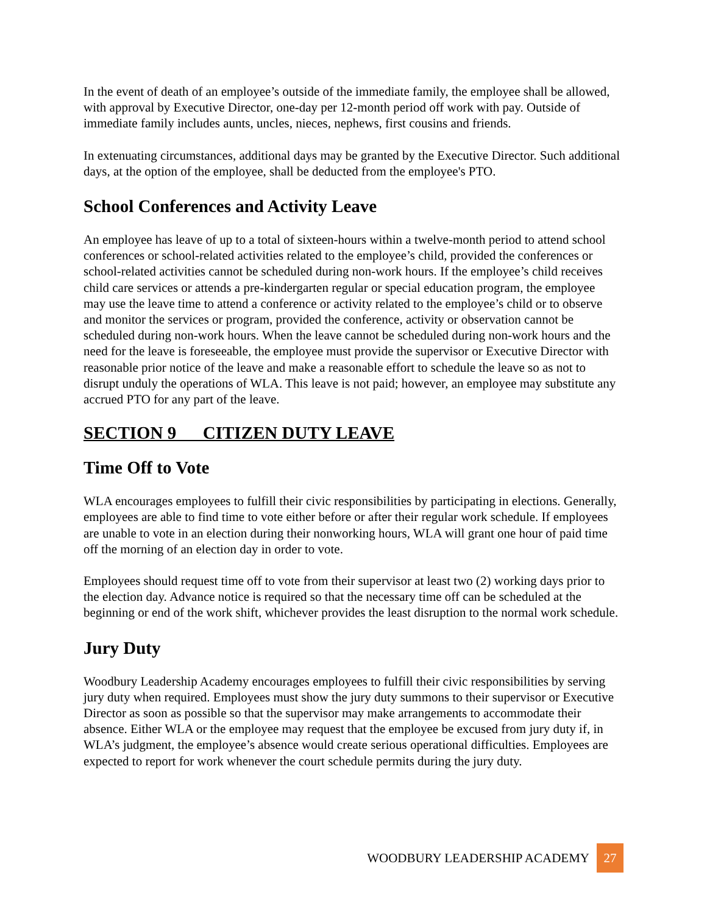In the event of death of an employee’s outside of the immediate family, the employee shall be allowed, with approval by Executive Director, one-day per 12-month period off work with pay. Outside of immediate family includes aunts, uncles, nieces, nephews, first cousins and friends.
In extenuating circumstances, additional days may be granted by the Executive Director. Such additional days, at the option of the employee, shall be deducted from the employee's PTO.
School Conferences and Activity Leave
An employee has leave of up to a total of sixteen-hours within a twelve-month period to attend school conferences or school-related activities related to the employee’s child, provided the conferences or school-related activities cannot be scheduled during non-work hours. If the employee’s child receives child care services or attends a pre-kindergarten regular or special education program, the employee may use the leave time to attend a conference or activity related to the employee’s child or to observe and monitor the services or program, provided the conference, activity or observation cannot be scheduled during non-work hours. When the leave cannot be scheduled during non-work hours and the need for the leave is foreseeable, the employee must provide the supervisor or Executive Director with reasonable prior notice of the leave and make a reasonable effort to schedule the leave so as not to disrupt unduly the operations of WLA. This leave is not paid; however, an employee may substitute any accrued PTO for any part of the leave.
SECTION 9 CITIZEN DUTY LEAVE
Time Off to Vote
WLA encourages employees to fulfill their civic responsibilities by participating in elections. Generally, employees are able to find time to vote either before or after their regular work schedule. If employees are unable to vote in an election during their nonworking hours, WLA will grant one hour of paid time off the morning of an election day in order to vote.
Employees should request time off to vote from their supervisor at least two (2) working days prior to the election day. Advance notice is required so that the necessary time off can be scheduled at the beginning or end of the work shift, whichever provides the least disruption to the normal work schedule.
Jury Duty
Woodbury Leadership Academy encourages employees to fulfill their civic responsibilities by serving jury duty when required. Employees must show the jury duty summons to their supervisor or Executive Director as soon as possible so that the supervisor may make arrangements to accommodate their absence. Either WLA or the employee may request that the employee be excused from jury duty if, in WLA’s judgment, the employee’s absence would create serious operational difficulties. Employees are expected to report for work whenever the court schedule permits during the jury duty.
WOODBURY LEADERSHIP ACADEMY 27